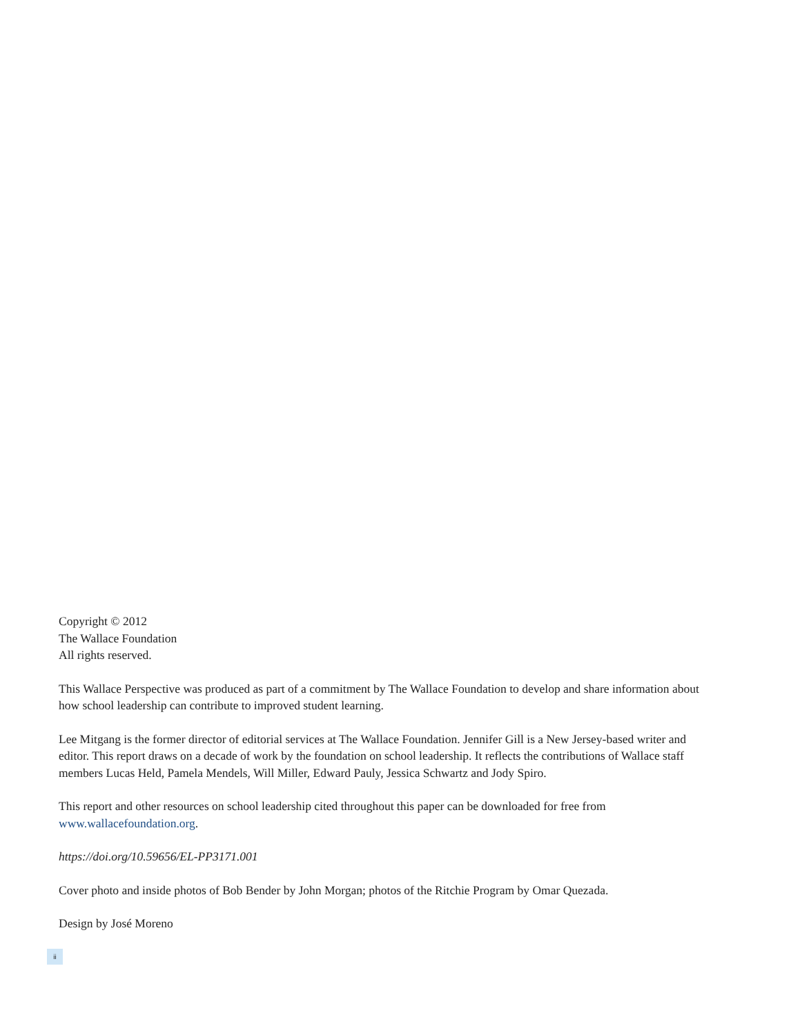Copyright © 2012
The Wallace Foundation
All rights reserved.
This Wallace Perspective was produced as part of a commitment by The Wallace Foundation to develop and share information about how school leadership can contribute to improved student learning.
Lee Mitgang is the former director of editorial services at The Wallace Foundation. Jennifer Gill is a New Jersey-based writer and editor. This report draws on a decade of work by the foundation on school leadership. It reflects the contributions of Wallace staff members Lucas Held, Pamela Mendels, Will Miller, Edward Pauly, Jessica Schwartz and Jody Spiro.
This report and other resources on school leadership cited throughout this paper can be downloaded for free from www.wallacefoundation.org.
https://doi.org/10.59656/EL-PP3171.001
Cover photo and inside photos of Bob Bender by John Morgan; photos of the Ritchie Program by Omar Quezada.
Design by José Moreno
ii